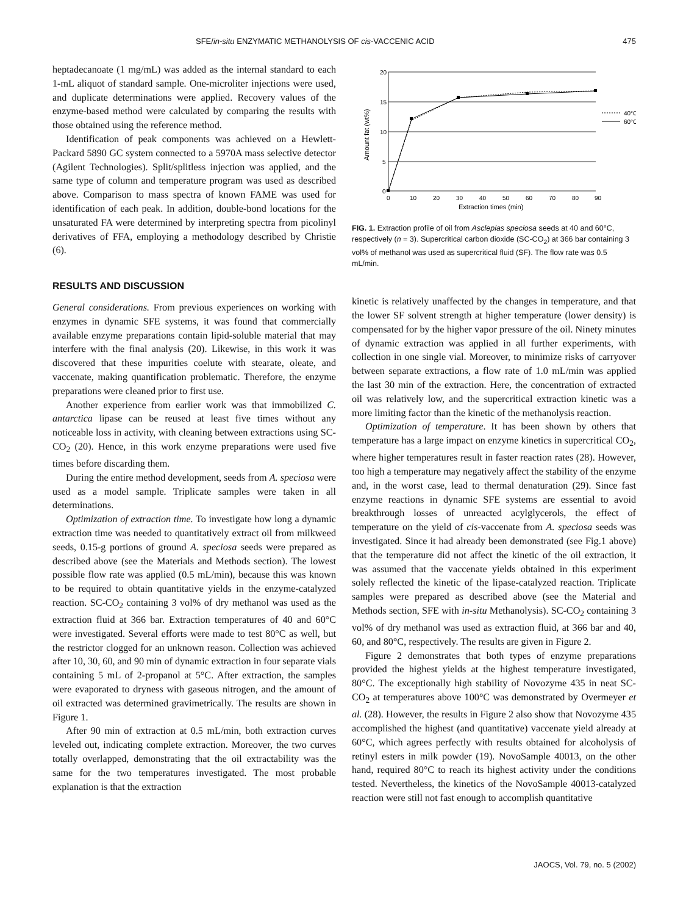SFE/in-situ ENZYMATIC METHANOLYSIS OF cis-VACCENIC ACID 475
heptadecanoate (1 mg/mL) was added as the internal standard to each 1-mL aliquot of standard sample. One-microliter injections were used, and duplicate determinations were applied. Recovery values of the enzyme-based method were calculated by comparing the results with those obtained using the reference method.
Identification of peak components was achieved on a Hewlett-Packard 5890 GC system connected to a 5970A mass selective detector (Agilent Technologies). Split/splitless injection was applied, and the same type of column and temperature program was used as described above. Comparison to mass spectra of known FAME was used for identification of each peak. In addition, double-bond locations for the unsaturated FA were determined by interpreting spectra from picolinyl derivatives of FFA, employing a methodology described by Christie (6).
RESULTS AND DISCUSSION
General considerations. From previous experiences on working with enzymes in dynamic SFE systems, it was found that commercially available enzyme preparations contain lipid-soluble material that may interfere with the final analysis (20). Likewise, in this work it was discovered that these impurities coelute with stearate, oleate, and vaccenate, making quantification problematic. Therefore, the enzyme preparations were cleaned prior to first use.
Another experience from earlier work was that immobilized C. antarctica lipase can be reused at least five times without any noticeable loss in activity, with cleaning between extractions using SC-CO<sub>2</sub> (20). Hence, in this work enzyme preparations were used five times before discarding them.
During the entire method development, seeds from A. speciosa were used as a model sample. Triplicate samples were taken in all determinations.
Optimization of extraction time. To investigate how long a dynamic extraction time was needed to quantitatively extract oil from milkweed seeds, 0.15-g portions of ground A. speciosa seeds were prepared as described above (see the Materials and Methods section). The lowest possible flow rate was applied (0.5 mL/min), because this was known to be required to obtain quantitative yields in the enzyme-catalyzed reaction. SC-CO<sub>2</sub> containing 3 vol% of dry methanol was used as the extraction fluid at 366 bar. Extraction temperatures of 40 and 60°C were investigated. Several efforts were made to test 80°C as well, but the restrictor clogged for an unknown reason. Collection was achieved after 10, 30, 60, and 90 min of dynamic extraction in four separate vials containing 5 mL of 2-propanol at 5°C. After extraction, the samples were evaporated to dryness with gaseous nitrogen, and the amount of oil extracted was determined gravimetrically. The results are shown in Figure 1.
After 90 min of extraction at 0.5 mL/min, both extraction curves leveled out, indicating complete extraction. Moreover, the two curves totally overlapped, demonstrating that the oil extractability was the same for the two temperatures investigated. The most probable explanation is that the extraction
20
15
10
5
0
0
10
20
30
40
50
60
70
80
90
Extraction times (min)
Amount fat (wt%)
40°C
60°C
FIG. 1. Extraction profile of oil from Asclepias speciosa seeds at 40 and 60°C, respectively (n = 3). Supercritical carbon dioxide (SC-CO<sub>2</sub>) at 366 bar containing 3 vol% of methanol was used as supercritical fluid (SF). The flow rate was 0.5 mL/min.
kinetic is relatively unaffected by the changes in temperature, and that the lower SF solvent strength at higher temperature (lower density) is compensated for by the higher vapor pressure of the oil. Ninety minutes of dynamic extraction was applied in all further experiments, with collection in one single vial. Moreover, to minimize risks of carryover between separate extractions, a flow rate of 1.0 mL/min was applied the last 30 min of the extraction. Here, the concentration of extracted oil was relatively low, and the supercritical extraction kinetic was a more limiting factor than the kinetic of the methanolysis reaction.
Optimization of temperature. It has been shown by others that temperature has a large impact on enzyme kinetics in supercritical CO<sub>2</sub>, where higher temperatures result in faster reaction rates (28). However, too high a temperature may negatively affect the stability of the enzyme and, in the worst case, lead to thermal denaturation (29). Since fast enzyme reactions in dynamic SFE systems are essential to avoid breakthrough losses of unreacted acylglycerols, the effect of temperature on the yield of cis-vaccenate from A. speciosa seeds was investigated. Since it had already been demonstrated (see Fig.1 above) that the temperature did not affect the kinetic of the oil extraction, it was assumed that the vaccenate yields obtained in this experiment solely reflected the kinetic of the lipase-catalyzed reaction. Triplicate samples were prepared as described above (see the Material and Methods section, SFE with in-situ Methanolysis). SC-CO<sub>2</sub> containing 3 vol% of dry methanol was used as extraction fluid, at 366 bar and 40, 60, and 80°C, respectively. The results are given in Figure 2.
Figure 2 demonstrates that both types of enzyme preparations provided the highest yields at the highest temperature investigated, 80°C. The exceptionally high stability of Novozyme 435 in neat SC-CO<sub>2</sub> at temperatures above 100°C was demonstrated by Overmeyer et al. (28). However, the results in Figure 2 also show that Novozyme 435 accomplished the highest (and quantitative) vaccenate yield already at 60°C, which agrees perfectly with results obtained for alcoholysis of retinyl esters in milk powder (19). NovoSample 40013, on the other hand, required 80°C to reach its highest activity under the conditions tested. Nevertheless, the kinetics of the NovoSample 40013-catalyzed reaction were still not fast enough to accomplish quantitative
JAOCS, Vol. 79, no. 5 (2002)